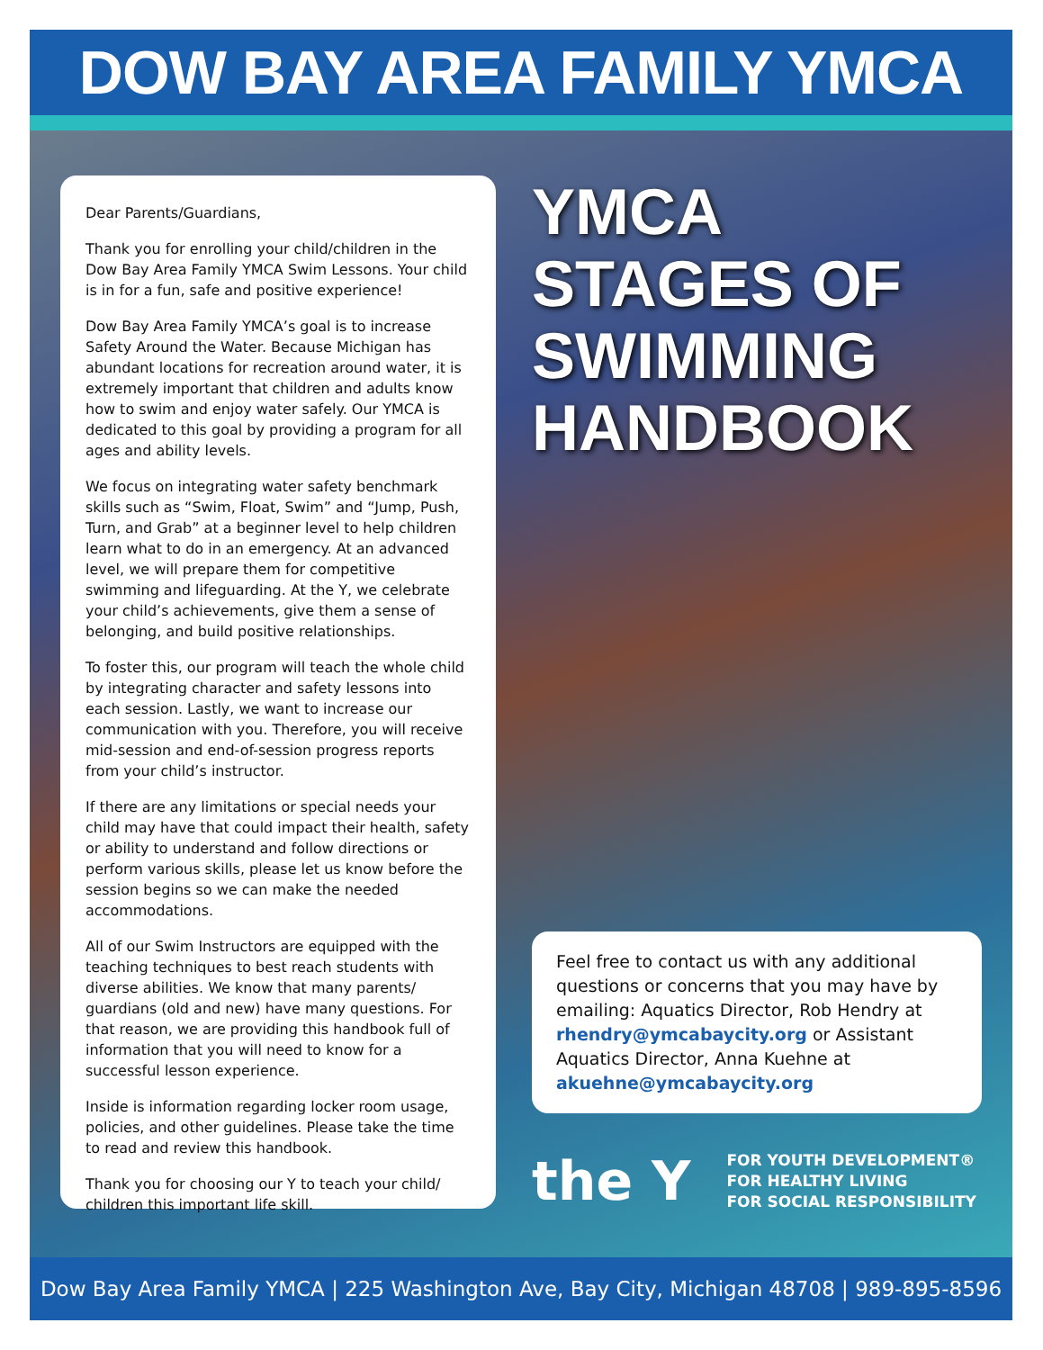DOW BAY AREA FAMILY YMCA
Dear Parents/Guardians,
Thank you for enrolling your child/children in the Dow Bay Area Family YMCA Swim Lessons. Your child is in for a fun, safe and positive experience!
Dow Bay Area Family YMCA’s goal is to increase Safety Around the Water. Because Michigan has abundant locations for recreation around water, it is extremely important that children and adults know how to swim and enjoy water safely. Our YMCA is dedicated to this goal by providing a program for all ages and ability levels.
We focus on integrating water safety benchmark skills such as “Swim, Float, Swim” and “Jump, Push, Turn, and Grab” at a beginner level to help children learn what to do in an emergency. At an advanced level, we will prepare them for competitive swimming and lifeguarding. At the Y, we celebrate your child’s achievements, give them a sense of belonging, and build positive relationships.
To foster this, our program will teach the whole child by integrating character and safety lessons into each session. Lastly, we want to increase our communication with you. Therefore, you will receive mid-session and end-of-session progress reports from your child’s instructor.
If there are any limitations or special needs your child may have that could impact their health, safety or ability to understand and follow directions or perform various skills, please let us know before the session begins so we can make the needed accommodations.
All of our Swim Instructors are equipped with the teaching techniques to best reach students with diverse abilities. We know that many parents/ guardians (old and new) have many questions. For that reason, we are providing this handbook full of information that you will need to know for a successful lesson experience.
Inside is information regarding locker room usage, policies, and other guidelines. Please take the time to read and review this handbook.
Thank you for choosing our Y to teach your child/ children this important life skill.
YMCA
STAGES OF
SWIMMING
HANDBOOK
Feel free to contact us with any additional questions or concerns that you may have by emailing: Aquatics Director, Rob Hendry at rhendry@ymcabaycity.org or Assistant Aquatics Director, Anna Kuehne at akuehne@ymcabaycity.org
the Y
FOR YOUTH DEVELOPMENT®
FOR HEALTHY LIVING
FOR SOCIAL RESPONSIBILITY
Dow Bay Area Family YMCA | 225 Washington Ave, Bay City, Michigan 48708 | 989-895-8596